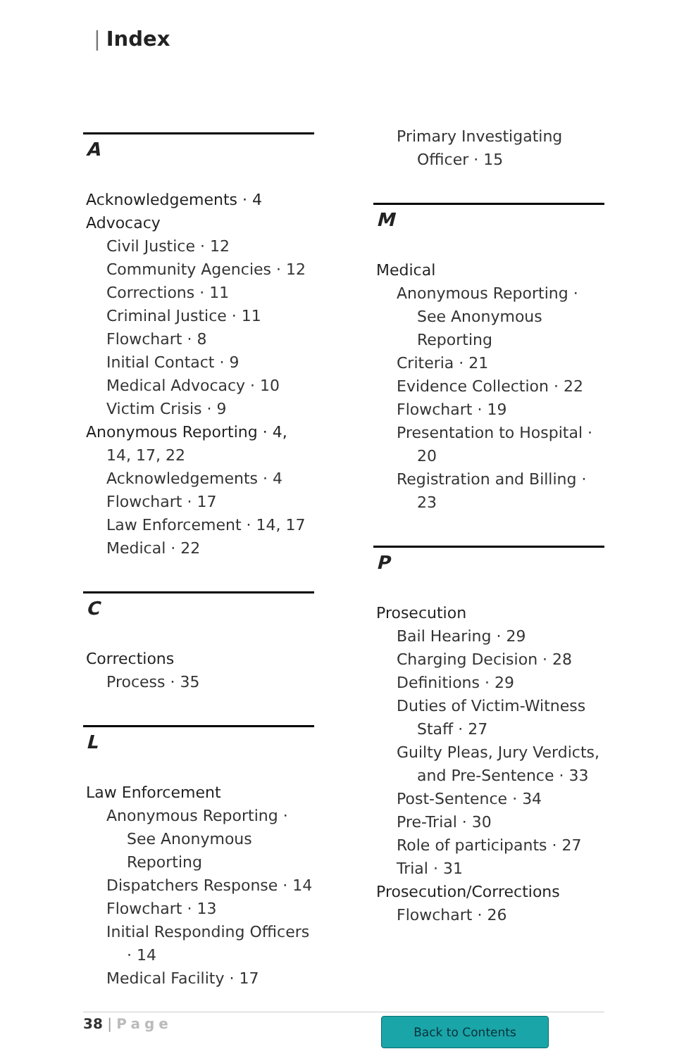| Index
A
Acknowledgements · 4
Advocacy
Civil Justice · 12
Community Agencies · 12
Corrections · 11
Criminal Justice · 11
Flowchart · 8
Initial Contact · 9
Medical Advocacy · 10
Victim Crisis · 9
Anonymous Reporting · 4,
14, 17, 22
Acknowledgements · 4
Flowchart · 17
Law Enforcement · 14, 17
Medical · 22
C
Corrections
Process · 35
L
Law Enforcement
Anonymous Reporting ·
See Anonymous
Reporting
Dispatchers Response · 14
Flowchart · 13
Initial Responding Officers
· 14
Medical Facility · 17
Primary Investigating
Officer · 15
M
Medical
Anonymous Reporting ·
See Anonymous
Reporting
Criteria · 21
Evidence Collection · 22
Flowchart · 19
Presentation to Hospital ·
20
Registration and Billing ·
23
P
Prosecution
Bail Hearing · 29
Charging Decision · 28
Definitions · 29
Duties of Victim-Witness
Staff · 27
Guilty Pleas, Jury Verdicts,
and Pre-Sentence · 33
Post-Sentence · 34
Pre-Trial · 30
Role of participants · 27
Trial · 31
Prosecution/Corrections
Flowchart · 26
38 | Page Back to Contents